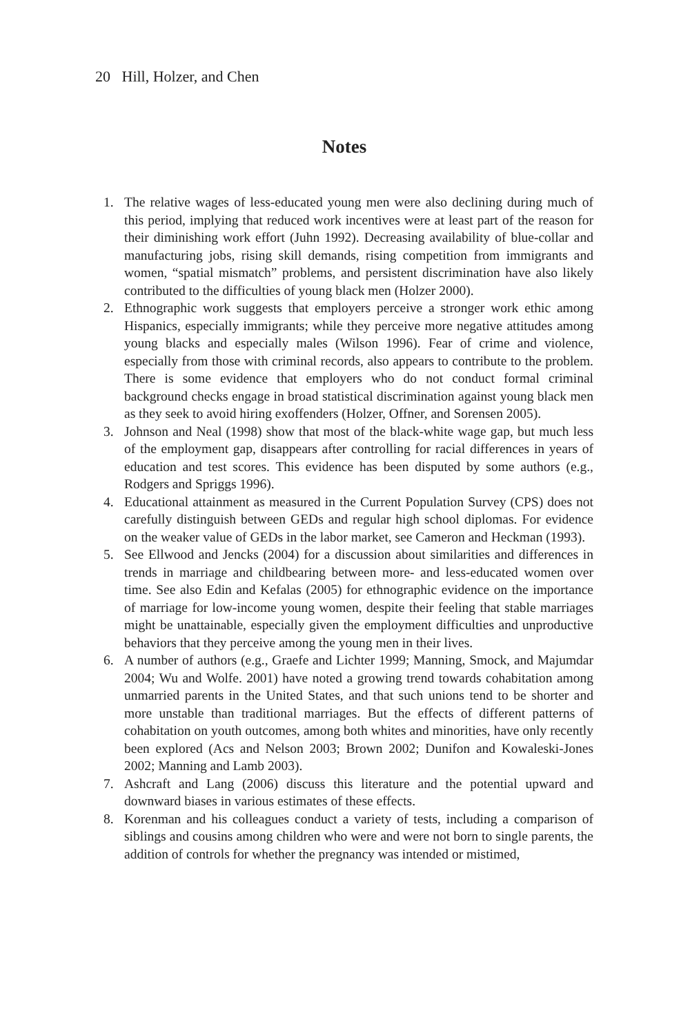20 Hill, Holzer, and Chen
Notes
1. The relative wages of less-educated young men were also declining during much of this period, implying that reduced work incentives were at least part of the reason for their diminishing work effort (Juhn 1992). Decreasing availability of blue-collar and manufacturing jobs, rising skill demands, rising competition from immigrants and women, “spatial mismatch” problems, and persistent discrimination have also likely contributed to the difficulties of young black men (Holzer 2000).
2. Ethnographic work suggests that employers perceive a stronger work ethic among Hispanics, especially immigrants; while they perceive more negative attitudes among young blacks and especially males (Wilson 1996). Fear of crime and violence, especially from those with criminal records, also appears to contribute to the problem. There is some evidence that employers who do not conduct formal criminal background checks engage in broad statistical discrimination against young black men as they seek to avoid hiring exoffenders (Holzer, Offner, and Sorensen 2005).
3. Johnson and Neal (1998) show that most of the black-white wage gap, but much less of the employment gap, disappears after controlling for racial differences in years of education and test scores. This evidence has been disputed by some authors (e.g., Rodgers and Spriggs 1996).
4. Educational attainment as measured in the Current Population Survey (CPS) does not carefully distinguish between GEDs and regular high school diplomas. For evidence on the weaker value of GEDs in the labor market, see Cameron and Heckman (1993).
5. See Ellwood and Jencks (2004) for a discussion about similarities and differences in trends in marriage and childbearing between more- and less-educated women over time. See also Edin and Kefalas (2005) for ethnographic evidence on the importance of marriage for low-income young women, despite their feeling that stable marriages might be unattainable, especially given the employment difficulties and unproductive behaviors that they perceive among the young men in their lives.
6. A number of authors (e.g., Graefe and Lichter 1999; Manning, Smock, and Majumdar 2004; Wu and Wolfe. 2001) have noted a growing trend towards cohabitation among unmarried parents in the United States, and that such unions tend to be shorter and more unstable than traditional marriages. But the effects of different patterns of cohabitation on youth outcomes, among both whites and minorities, have only recently been explored (Acs and Nelson 2003; Brown 2002; Dunifon and Kowaleski-Jones 2002; Manning and Lamb 2003).
7. Ashcraft and Lang (2006) discuss this literature and the potential upward and downward biases in various estimates of these effects.
8. Korenman and his colleagues conduct a variety of tests, including a comparison of siblings and cousins among children who were and were not born to single parents, the addition of controls for whether the pregnancy was intended or mistimed,